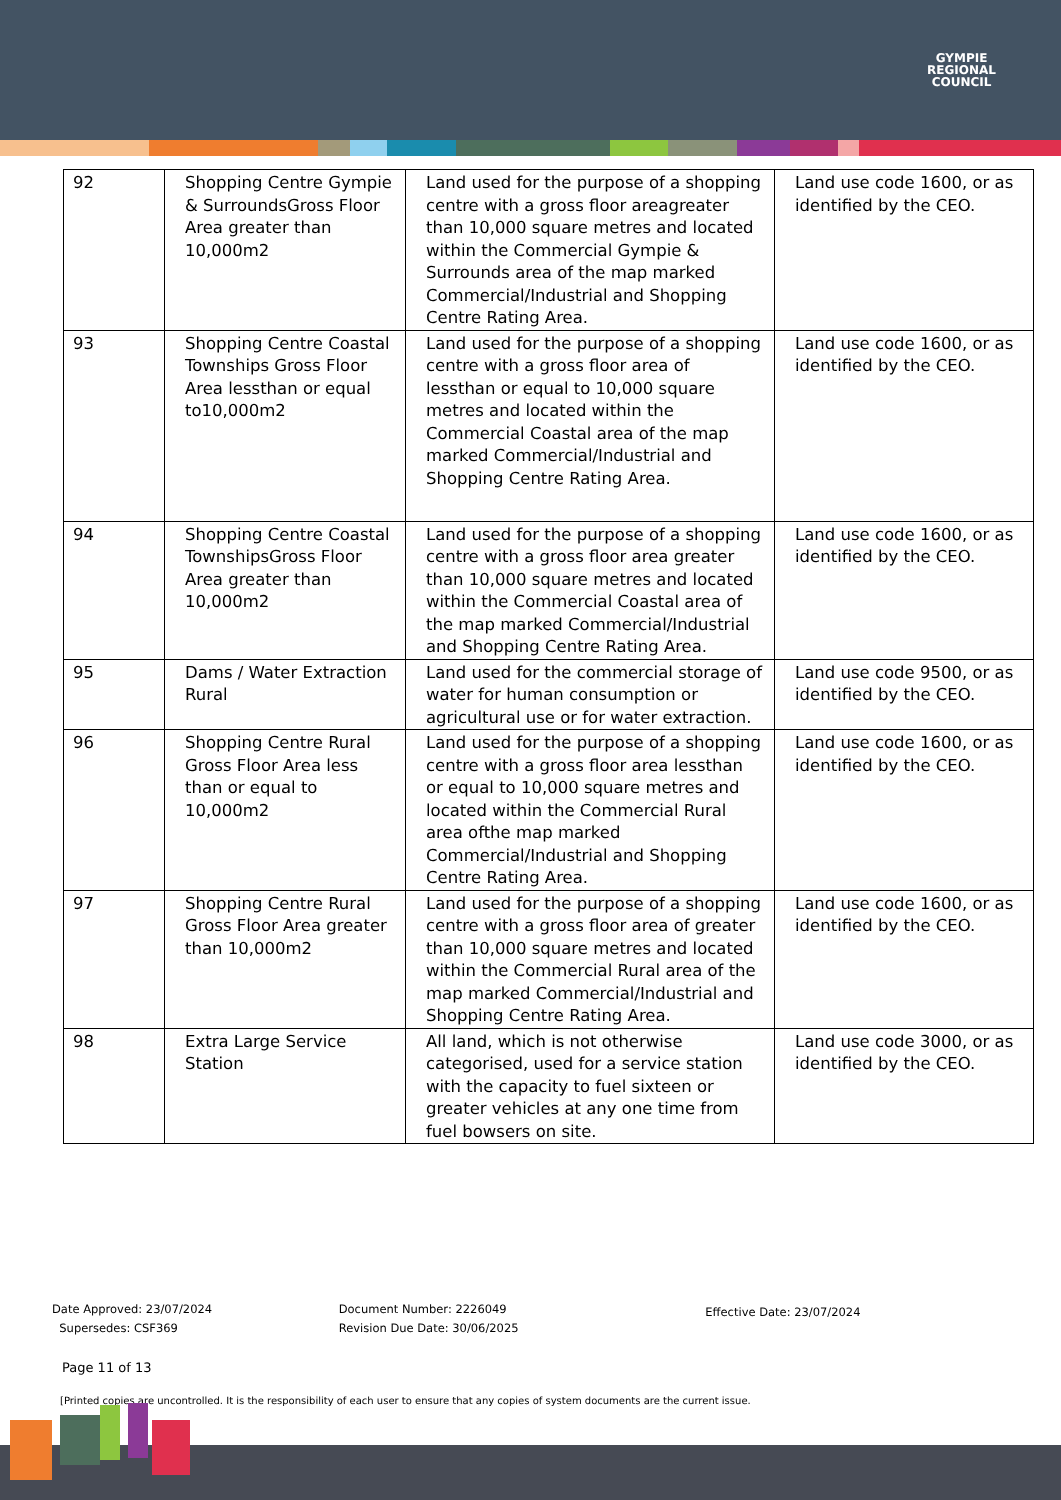GYMPIE
REGIONAL
COUNCIL
| 92 | Shopping Centre Gympie & SurroundsGross Floor Area greater than 10,000m2 | Land used for the purpose of a shopping centre with a gross floor areagreater than 10,000 square metres and located within the Commercial Gympie & Surrounds area of the map marked Commercial/Industrial and Shopping Centre Rating Area. | Land use code 1600, or as identified by the CEO. |
| 93 | Shopping Centre Coastal Townships Gross Floor Area lessthan or equal to10,000m2 | Land used for the purpose of a shopping centre with a gross floor area of lessthan or equal to 10,000 square metres and located within the Commercial Coastal area of the map marked Commercial/Industrial and Shopping Centre Rating Area. | Land use code 1600, or as identified by the CEO. |
| 94 | Shopping Centre Coastal TownshipsGross Floor Area greater than 10,000m2 | Land used for the purpose of a shopping centre with a gross floor area greater than 10,000 square metres and located within the Commercial Coastal area of the map marked Commercial/Industrial and Shopping Centre Rating Area. | Land use code 1600, or as identified by the CEO. |
| 95 | Dams / Water Extraction Rural | Land used for the commercial storage of water for human consumption or agricultural use or for water extraction. | Land use code 9500, or as identified by the CEO. |
| 96 | Shopping Centre Rural Gross Floor Area less than or equal to 10,000m2 | Land used for the purpose of a shopping centre with a gross floor area lessthan or equal to 10,000 square metres and located within the Commercial Rural area ofthe map marked Commercial/Industrial and Shopping Centre Rating Area. | Land use code 1600, or as identified by the CEO. |
| 97 | Shopping Centre Rural Gross Floor Area greater than 10,000m2 | Land used for the purpose of a shopping centre with a gross floor area of greater than 10,000 square metres and located within the Commercial Rural area of the map marked Commercial/Industrial and Shopping Centre Rating Area. | Land use code 1600, or as identified by the CEO. |
| 98 | Extra Large Service Station | All land, which is not otherwise categorised, used for a service station with the capacity to fuel sixteen or greater vehicles at any one time from fuel bowsers on site. | Land use code 3000, or as identified by the CEO. |
Date Approved: 23/07/2024
Supersedes: CSF369
Document Number: 2226049
Revision Due Date: 30/06/2025
Effective Date: 23/07/2024
Page 11 of 13
[Printed copies are uncontrolled. It is the responsibility of each user to ensure that any copies of system documents are the current issue.